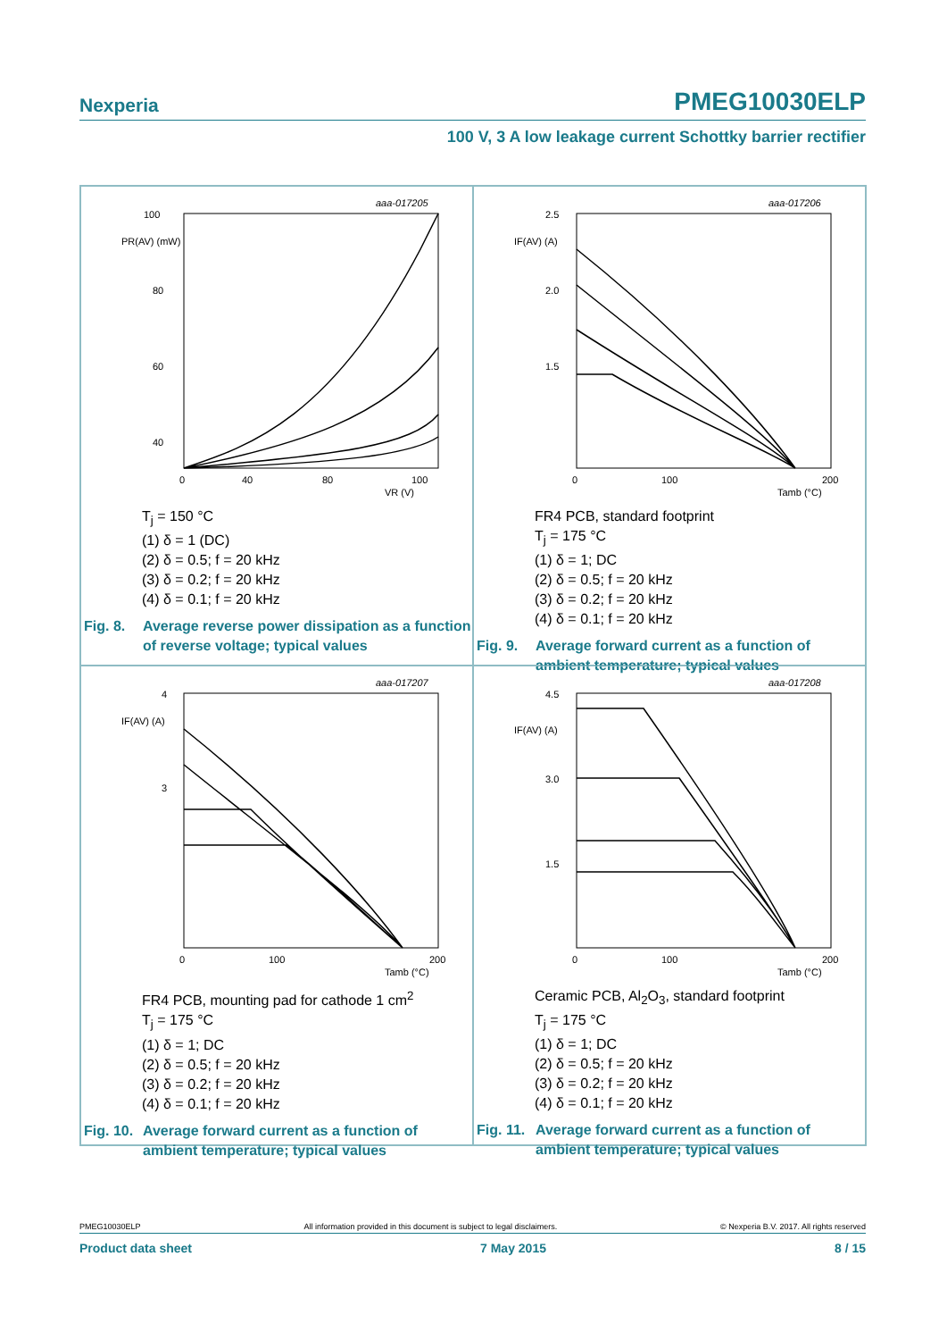Nexperia PMEG10030ELP
100 V, 3 A low leakage current Schottky barrier rectifier
aaa-017205
100
80
60
40
PR(AV) (mW)
0
40
80
100
VR (V)
T<sub>j</sub> = 150 °C
(1) δ = 1 (DC)
(2) δ = 0.5; f = 20 kHz
(3) δ = 0.2; f = 20 kHz
(4) δ = 0.1; f = 20 kHz
Fig. 8. Average reverse power dissipation as a function of reverse voltage; typical values
aaa-017206
2.5
2.0
1.5
IF(AV) (A)
0
100
200
Tamb (°C)
FR4 PCB, standard footprint
T<sub>j</sub> = 175 °C
(1) δ = 1; DC
(2) δ = 0.5; f = 20 kHz
(3) δ = 0.2; f = 20 kHz
(4) δ = 0.1; f = 20 kHz
Fig. 9. Average forward current as a function of ambient temperature; typical values
aaa-017207
4
3
IF(AV) (A)
0
100
200
Tamb (°C)
FR4 PCB, mounting pad for cathode 1 cm<sup>2</sup>
T<sub>j</sub> = 175 °C
(1) δ = 1; DC
(2) δ = 0.5; f = 20 kHz
(3) δ = 0.2; f = 20 kHz
(4) δ = 0.1; f = 20 kHz
Fig. 10. Average forward current as a function of ambient temperature; typical values
aaa-017208
4.5
3.0
1.5
IF(AV) (A)
0
100
200
Tamb (°C)
Ceramic PCB, Al<sub>2</sub>O<sub>3</sub>, standard footprint
T<sub>j</sub> = 175 °C
(1) δ = 1; DC
(2) δ = 0.5; f = 20 kHz
(3) δ = 0.2; f = 20 kHz
(4) δ = 0.1; f = 20 kHz
Fig. 11. Average forward current as a function of ambient temperature; typical values
PMEG10030ELP All information provided in this document is subject to legal disclaimers. © Nexperia B.V. 2017. All rights reserved
Product data sheet 7 May 2015 8 / 15